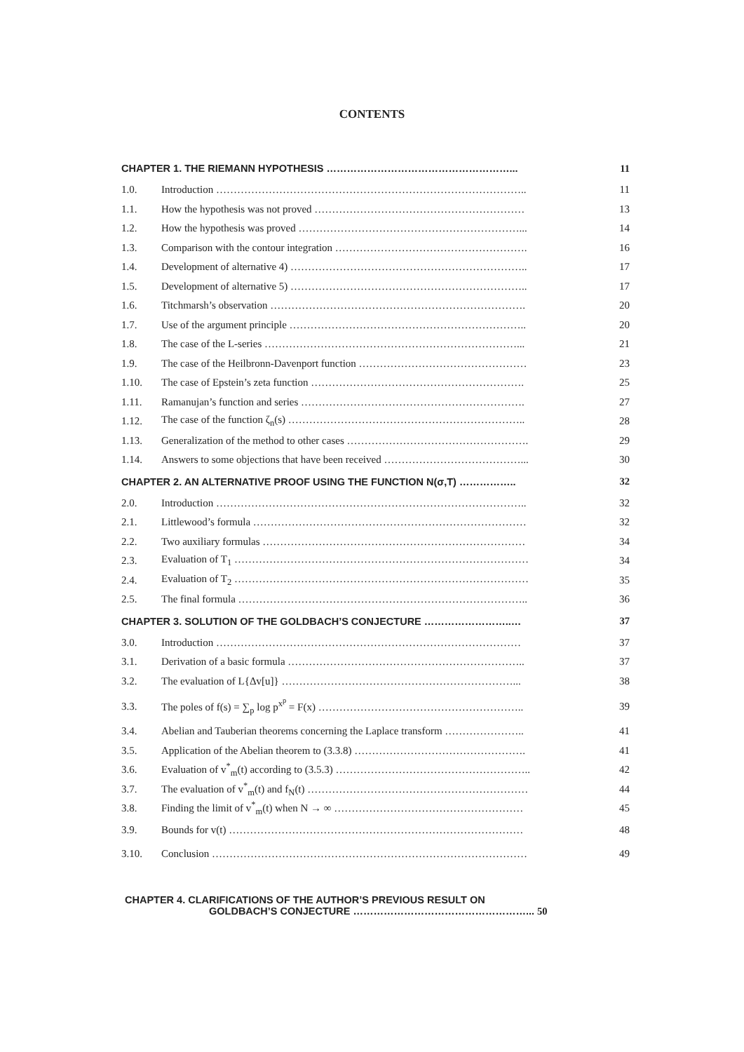CONTENTS
| CHAPTER 1. THE RIEMANN HYPOTHESIS ………………………………………………... | | 11 |
| 1.0. | Introduction …………………………………………………………………………….. | 11 |
| 1.1. | How the hypothesis was not proved …………………………………………………… | 13 |
| 1.2. | How the hypothesis was proved ………………………………………………………... | 14 |
| 1.3. | Comparison with the contour integration ………………………………………………. | 16 |
| 1.4. | Development of alternative 4) ………………………………………………………….. | 17 |
| 1.5. | Development of alternative 5) ………………………………………………………….. | 17 |
| 1.6. | Titchmarsh’s observation ………………………………………………………………. | 20 |
| 1.7. | Use of the argument principle ………………………………………………………….. | 20 |
| 1.8. | The case of the L-series ………………………………………………………………... | 21 |
| 1.9. | The case of the Heilbronn-Davenport function ………………………………………… | 23 |
| 1.10. | The case of Epstein’s zeta function ……………………………………………………. | 25 |
| 1.11. | Ramanujan’s function and series ………………………………………………………. | 27 |
| 1.12. | The case of the function ζ<sub>n</sub>(s) ………………………………………………………….. | 28 |
| 1.13. | Generalization of the method to other cases ……………………………………………. | 29 |
| 1.14. | Answers to some objections that have been received …………………………………... | 30 |
| CHAPTER 2. AN ALTERNATIVE PROOF USING THE FUNCTION N(σ,T) …………….. | | 32 |
| 2.0. | Introduction …………………………………………………………………………….. | 32 |
| 2.1. | Littlewood’s formula …………………………………………………………………… | 32 |
| 2.2. | Two auxiliary formulas ………………………………………………………………… | 34 |
| 2.3. | Evaluation of T<sub>1</sub> ………………………………………………………………………… | 34 |
| 2.4. | Evaluation of T<sub>2</sub> ………………………………………………………………………… | 35 |
| 2.5. | The final formula ……………………………………………………………………….. | 36 |
| CHAPTER 3. SOLUTION OF THE GOLDBACH’S CONJECTURE ……………………..… | | 37 |
| 3.0. | Introduction …………………………………………………………………………… | 37 |
| 3.1. | Derivation of a basic formula ………………………………………………………….. | 37 |
| 3.2. | The evaluation of L{Δv[u]} …………………………………………………………... | 38 |
| 3.3. | The poles of f(s) = ∑<sub>p</sub> log p<sup>x<sup>p</sup></sup> = F(x) ………………………………………………….. | 39 |
| 3.4. | Abelian and Tauberian theorems concerning the Laplace transform ………………….. | 41 |
| 3.5. | Application of the Abelian theorem to (3.3.8) …………………………………………. | 41 |
| 3.6. | Evaluation of v<sup>*</sup><sub>m</sub>(t) according to (3.5.3) ……………………………………………….. | 42 |
| 3.7. | The evaluation of v<sup>*</sup><sub>m</sub>(t) and f<sub>N</sub>(t) ……………………………………………………… | 44 |
| 3.8. | Finding the limit of v<sup>*</sup><sub>m</sub>(t) when N → ∞ ……………………………………………… | 45 |
| 3.9. | Bounds for v(t) ………………………………………………………………………… | 48 |
| 3.10. | Conclusion ……………………………………………………………………………… | 49 |
CHAPTER 4. CLARIFICATIONS OF THE AUTHOR’S PREVIOUS RESULT ON
GOLDBACH’S CONJECTURE ……………………………………………... 50